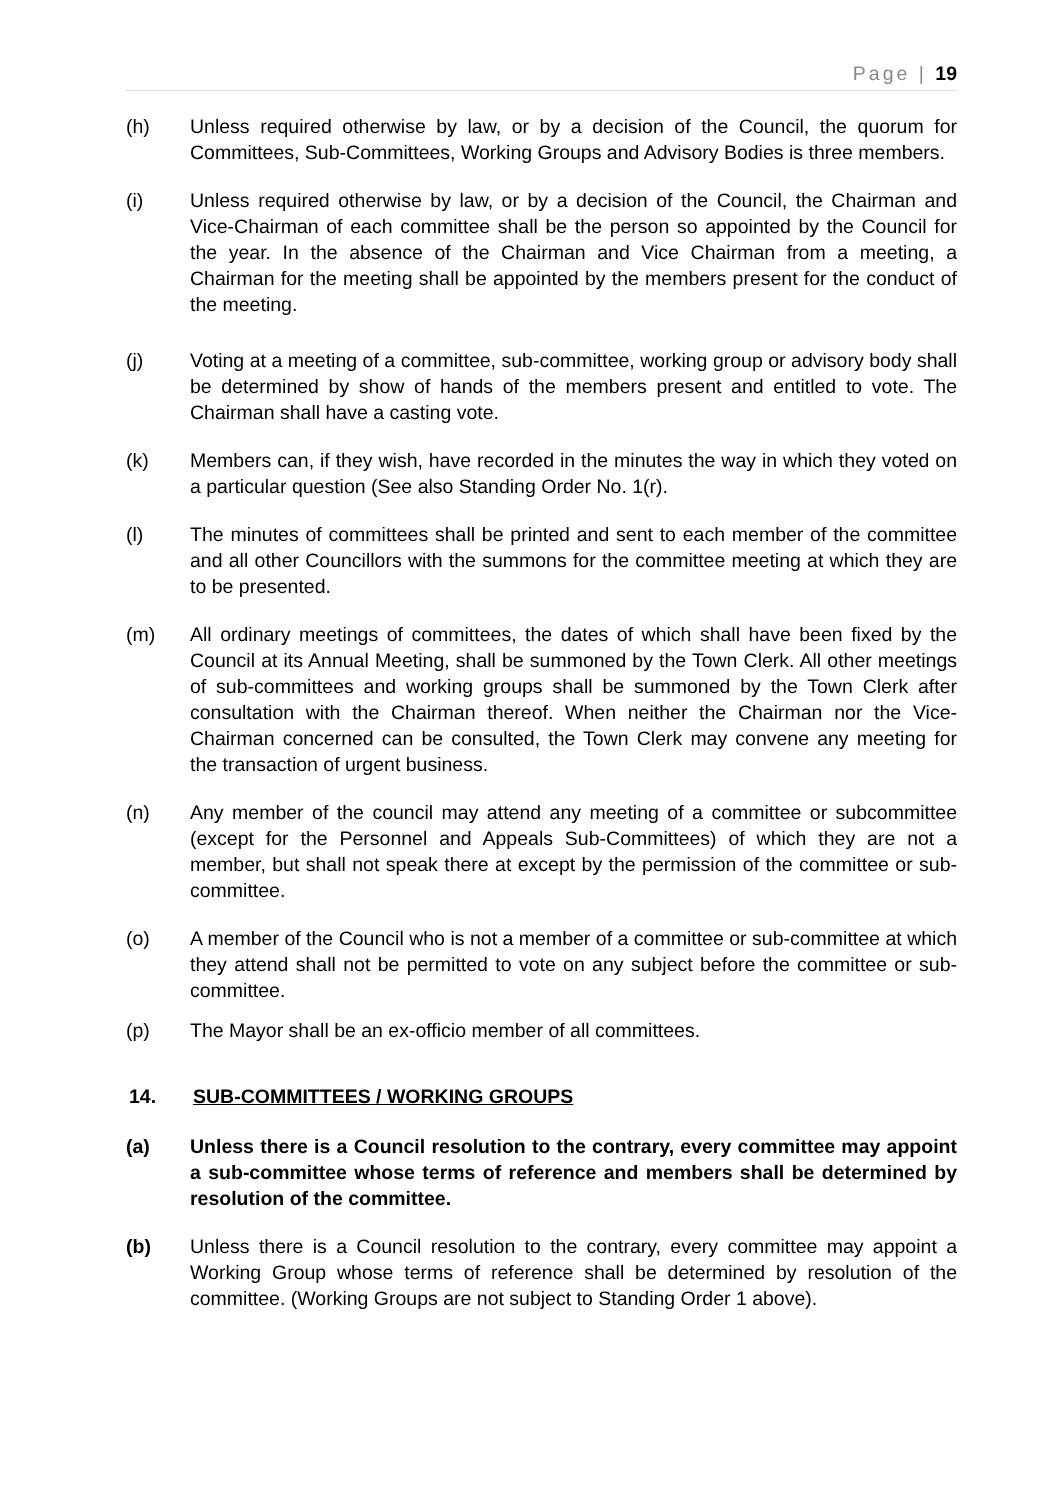Page | 19
(h) Unless required otherwise by law, or by a decision of the Council, the quorum for Committees, Sub-Committees, Working Groups and Advisory Bodies is three members.
(i) Unless required otherwise by law, or by a decision of the Council, the Chairman and Vice-Chairman of each committee shall be the person so appointed by the Council for the year. In the absence of the Chairman and Vice Chairman from a meeting, a Chairman for the meeting shall be appointed by the members present for the conduct of the meeting.
(j) Voting at a meeting of a committee, sub-committee, working group or advisory body shall be determined by show of hands of the members present and entitled to vote. The Chairman shall have a casting vote.
(k) Members can, if they wish, have recorded in the minutes the way in which they voted on a particular question (See also Standing Order No. 1(r).
(l) The minutes of committees shall be printed and sent to each member of the committee and all other Councillors with the summons for the committee meeting at which they are to be presented.
(m) All ordinary meetings of committees, the dates of which shall have been fixed by the Council at its Annual Meeting, shall be summoned by the Town Clerk. All other meetings of sub-committees and working groups shall be summoned by the Town Clerk after consultation with the Chairman thereof. When neither the Chairman nor the Vice-Chairman concerned can be consulted, the Town Clerk may convene any meeting for the transaction of urgent business.
(n) Any member of the council may attend any meeting of a committee or subcommittee (except for the Personnel and Appeals Sub-Committees) of which they are not a member, but shall not speak there at except by the permission of the committee or sub-committee.
(o) A member of the Council who is not a member of a committee or sub-committee at which they attend shall not be permitted to vote on any subject before the committee or sub-committee.
(p) The Mayor shall be an ex-officio member of all committees.
14. SUB-COMMITTEES / WORKING GROUPS
(a) Unless there is a Council resolution to the contrary, every committee may appoint a sub-committee whose terms of reference and members shall be determined by resolution of the committee.
(b) Unless there is a Council resolution to the contrary, every committee may appoint a Working Group whose terms of reference shall be determined by resolution of the committee. (Working Groups are not subject to Standing Order 1 above).